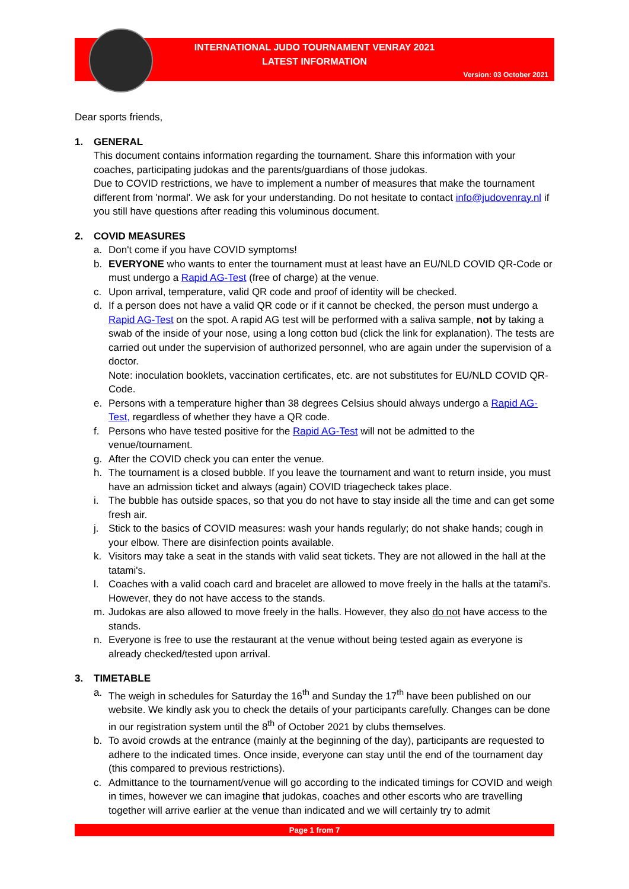INTERNATIONAL JUDO TOURNAMENT VENRAY 2021
LATEST INFORMATION
Version: 03 October 2021
Dear sports friends,
1. GENERAL
This document contains information regarding the tournament. Share this information with your coaches, participating judokas and the parents/guardians of those judokas.
Due to COVID restrictions, we have to implement a number of measures that make the tournament different from 'normal'. We ask for your understanding. Do not hesitate to contact info@judovenray.nl if you still have questions after reading this voluminous document.
2. COVID MEASURES
a. Don't come if you have COVID symptoms!
b. EVERYONE who wants to enter the tournament must at least have an EU/NLD COVID QR-Code or must undergo a Rapid AG-Test (free of charge) at the venue.
c. Upon arrival, temperature, valid QR code and proof of identity will be checked.
d. If a person does not have a valid QR code or if it cannot be checked, the person must undergo a Rapid AG-Test on the spot. A rapid AG test will be performed with a saliva sample, not by taking a swab of the inside of your nose, using a long cotton bud (click the link for explanation). The tests are carried out under the supervision of authorized personnel, who are again under the supervision of a doctor.
Note: inoculation booklets, vaccination certificates, etc. are not substitutes for EU/NLD COVID QR-Code.
e. Persons with a temperature higher than 38 degrees Celsius should always undergo a Rapid AG-Test, regardless of whether they have a QR code.
f. Persons who have tested positive for the Rapid AG-Test will not be admitted to the venue/tournament.
g. After the COVID check you can enter the venue.
h. The tournament is a closed bubble. If you leave the tournament and want to return inside, you must have an admission ticket and always (again) COVID triagecheck takes place.
i. The bubble has outside spaces, so that you do not have to stay inside all the time and can get some fresh air.
j. Stick to the basics of COVID measures: wash your hands regularly; do not shake hands; cough in your elbow. There are disinfection points available.
k. Visitors may take a seat in the stands with valid seat tickets. They are not allowed in the hall at the tatami's.
l. Coaches with a valid coach card and bracelet are allowed to move freely in the halls at the tatami's. However, they do not have access to the stands.
m. Judokas are also allowed to move freely in the halls. However, they also do not have access to the stands.
n. Everyone is free to use the restaurant at the venue without being tested again as everyone is already checked/tested upon arrival.
3. TIMETABLE
a. The weigh in schedules for Saturday the 16<sup>th</sup> and Sunday the 17<sup>th</sup> have been published on our website. We kindly ask you to check the details of your participants carefully. Changes can be done in our registration system until the 8<sup>th</sup> of October 2021 by clubs themselves.
b. To avoid crowds at the entrance (mainly at the beginning of the day), participants are requested to adhere to the indicated times. Once inside, everyone can stay until the end of the tournament day (this compared to previous restrictions).
c. Admittance to the tournament/venue will go according to the indicated timings for COVID and weigh in times, however we can imagine that judokas, coaches and other escorts who are travelling together will arrive earlier at the venue than indicated and we will certainly try to admit
Page 1 from 7